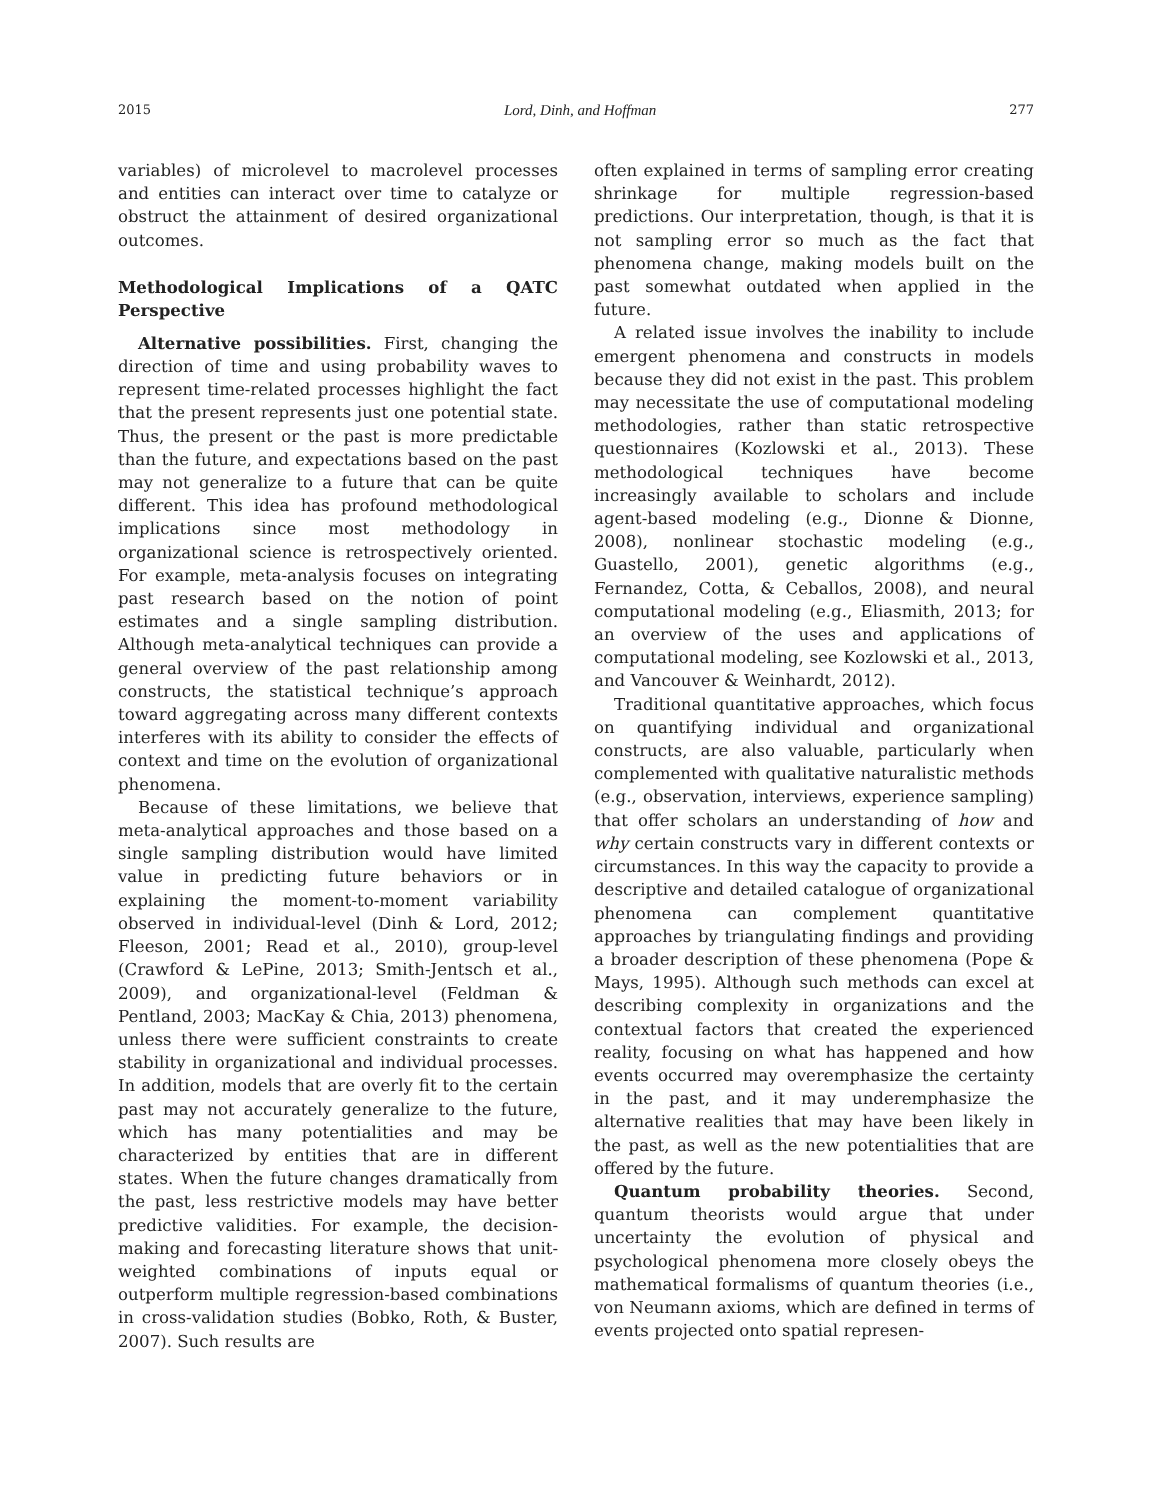2015 Lord, Dinh, and Hoffman 277
variables) of microlevel to macrolevel processes and entities can interact over time to catalyze or obstruct the attainment of desired organizational outcomes.
Methodological Implications of a QATC Perspective
Alternative possibilities. First, changing the direction of time and using probability waves to represent time-related processes highlight the fact that the present represents just one potential state. Thus, the present or the past is more predictable than the future, and expectations based on the past may not generalize to a future that can be quite different. This idea has profound methodological implications since most methodology in organizational science is retrospectively oriented. For example, meta-analysis focuses on integrating past research based on the notion of point estimates and a single sampling distribution. Although meta-analytical techniques can provide a general overview of the past relationship among constructs, the statistical technique’s approach toward aggregating across many different contexts interferes with its ability to consider the effects of context and time on the evolution of organizational phenomena.
Because of these limitations, we believe that meta-analytical approaches and those based on a single sampling distribution would have limited value in predicting future behaviors or in explaining the moment-to-moment variability observed in individual-level (Dinh & Lord, 2012; Fleeson, 2001; Read et al., 2010), group-level (Crawford & LePine, 2013; Smith-Jentsch et al., 2009), and organizational-level (Feldman & Pentland, 2003; MacKay & Chia, 2013) phenomena, unless there were sufficient constraints to create stability in organizational and individual processes. In addition, models that are overly fit to the certain past may not accurately generalize to the future, which has many potentialities and may be characterized by entities that are in different states. When the future changes dramatically from the past, less restrictive models may have better predictive validities. For example, the decision-making and forecasting literature shows that unit-weighted combinations of inputs equal or outperform multiple regression-based combinations in cross-validation studies (Bobko, Roth, & Buster, 2007). Such results are
often explained in terms of sampling error creating shrinkage for multiple regression-based predictions. Our interpretation, though, is that it is not sampling error so much as the fact that phenomena change, making models built on the past somewhat outdated when applied in the future.
A related issue involves the inability to include emergent phenomena and constructs in models because they did not exist in the past. This problem may necessitate the use of computational modeling methodologies, rather than static retrospective questionnaires (Kozlowski et al., 2013). These methodological techniques have become increasingly available to scholars and include agent-based modeling (e.g., Dionne & Dionne, 2008), nonlinear stochastic modeling (e.g., Guastello, 2001), genetic algorithms (e.g., Fernandez, Cotta, & Ceballos, 2008), and neural computational modeling (e.g., Eliasmith, 2013; for an overview of the uses and applications of computational modeling, see Kozlowski et al., 2013, and Vancouver & Weinhardt, 2012).
Traditional quantitative approaches, which focus on quantifying individual and organizational constructs, are also valuable, particularly when complemented with qualitative naturalistic methods (e.g., observation, interviews, experience sampling) that offer scholars an understanding of how and why certain constructs vary in different contexts or circumstances. In this way the capacity to provide a descriptive and detailed catalogue of organizational phenomena can complement quantitative approaches by triangulating findings and providing a broader description of these phenomena (Pope & Mays, 1995). Although such methods can excel at describing complexity in organizations and the contextual factors that created the experienced reality, focusing on what has happened and how events occurred may overemphasize the certainty in the past, and it may underemphasize the alternative realities that may have been likely in the past, as well as the new potentialities that are offered by the future.
Quantum probability theories. Second, quantum theorists would argue that under uncertainty the evolution of physical and psychological phenomena more closely obeys the mathematical formalisms of quantum theories (i.e., von Neumann axioms, which are defined in terms of events projected onto spatial represen-